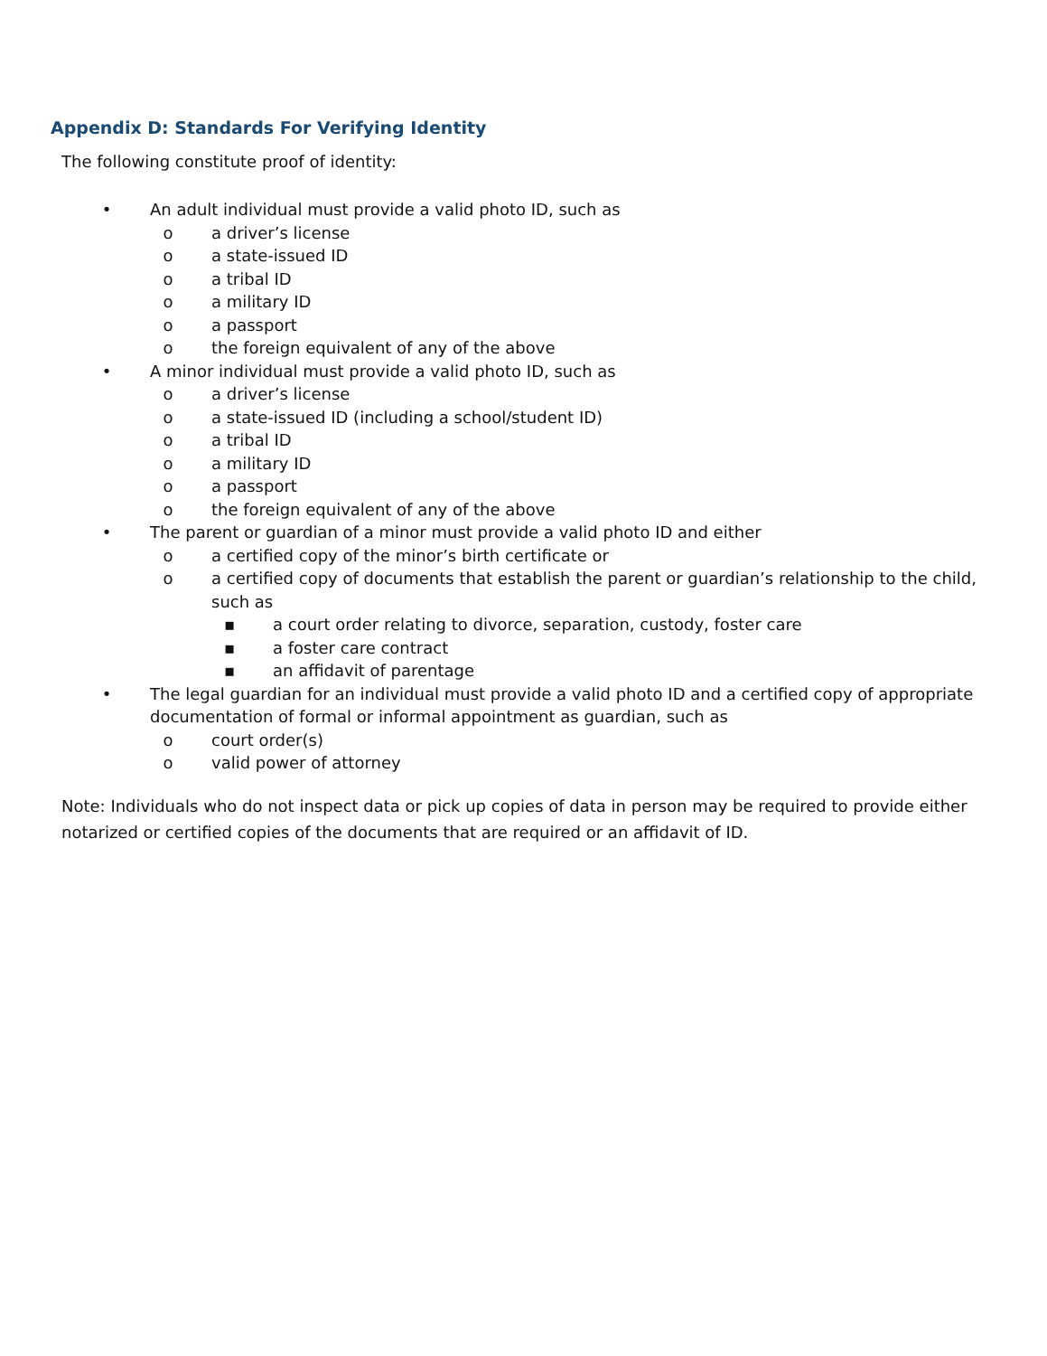Appendix D: Standards For Verifying Identity
The following constitute proof of identity:
• An adult individual must provide a valid photo ID, such as
o a driver’s license
o a state-issued ID
o a tribal ID
o a military ID
o a passport
o the foreign equivalent of any of the above
• A minor individual must provide a valid photo ID, such as
o a driver’s license
o a state-issued ID (including a school/student ID)
o a tribal ID
o a military ID
o a passport
o the foreign equivalent of any of the above
• The parent or guardian of a minor must provide a valid photo ID and either
o a certified copy of the minor’s birth certificate or
o a certified copy of documents that establish the parent or guardian’s relationship to the child, such as
▪ a court order relating to divorce, separation, custody, foster care
▪ a foster care contract
▪ an affidavit of parentage
• The legal guardian for an individual must provide a valid photo ID and a certified copy of appropriate documentation of formal or informal appointment as guardian, such as
o court order(s)
o valid power of attorney
Note: Individuals who do not inspect data or pick up copies of data in person may be required to provide either notarized or certified copies of the documents that are required or an affidavit of ID.